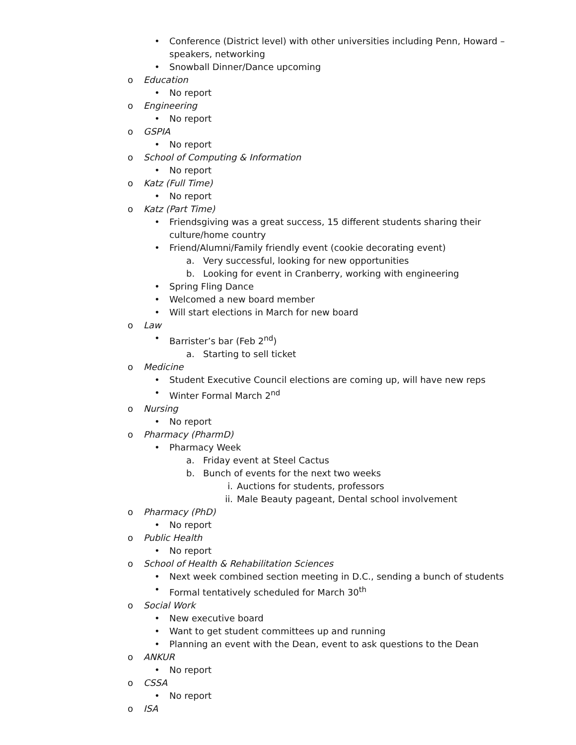• Conference (District level) with other universities including Penn, Howard – speakers, networking
• Snowball Dinner/Dance upcoming
o Education
• No report
o Engineering
• No report
o GSPIA
• No report
o School of Computing & Information
• No report
o Katz (Full Time)
• No report
o Katz (Part Time)
• Friendsgiving was a great success, 15 different students sharing their culture/home country
• Friend/Alumni/Family friendly event (cookie decorating event)
a. Very successful, looking for new opportunities
b. Looking for event in Cranberry, working with engineering
• Spring Fling Dance
• Welcomed a new board member
• Will start elections in March for new board
o Law
• Barrister’s bar (Feb 2<sup>nd</sup>)
a. Starting to sell ticket
o Medicine
• Student Executive Council elections are coming up, will have new reps
• Winter Formal March 2<sup>nd</sup>
o Nursing
• No report
o Pharmacy (PharmD)
• Pharmacy Week
a. Friday event at Steel Cactus
b. Bunch of events for the next two weeks
i. Auctions for students, professors
ii. Male Beauty pageant, Dental school involvement
o Pharmacy (PhD)
• No report
o Public Health
• No report
o School of Health & Rehabilitation Sciences
• Next week combined section meeting in D.C., sending a bunch of students
• Formal tentatively scheduled for March 30<sup>th</sup>
o Social Work
• New executive board
• Want to get student committees up and running
• Planning an event with the Dean, event to ask questions to the Dean
o ANKUR
• No report
o CSSA
• No report
o ISA